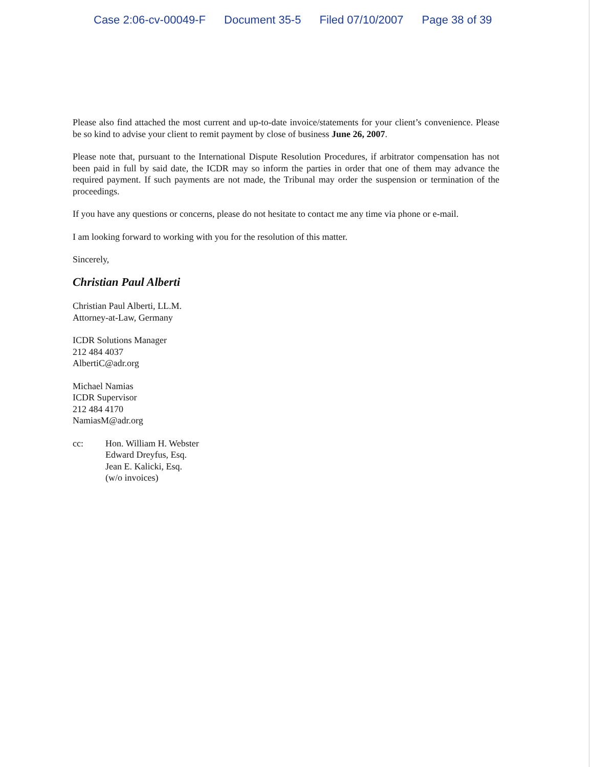Case 2:06-cv-00049-F Document 35-5 Filed 07/10/2007 Page 38 of 39
Please also find attached the most current and up-to-date invoice/statements for your client’s convenience. Please be so kind to advise your client to remit payment by close of business June 26, 2007.
Please note that, pursuant to the International Dispute Resolution Procedures, if arbitrator compensation has not been paid in full by said date, the ICDR may so inform the parties in order that one of them may advance the required payment. If such payments are not made, the Tribunal may order the suspension or termination of the proceedings.
If you have any questions or concerns, please do not hesitate to contact me any time via phone or e-mail.
I am looking forward to working with you for the resolution of this matter.
Sincerely,
Christian Paul Alberti
Christian Paul Alberti, LL.M.
Attorney-at-Law, Germany
ICDR Solutions Manager
212 484 4037
AlbertiC@adr.org
Michael Namias
ICDR Supervisor
212 484 4170
NamiasM@adr.org
cc: Hon. William H. Webster
Edward Dreyfus, Esq.
Jean E. Kalicki, Esq.
(w/o invoices)